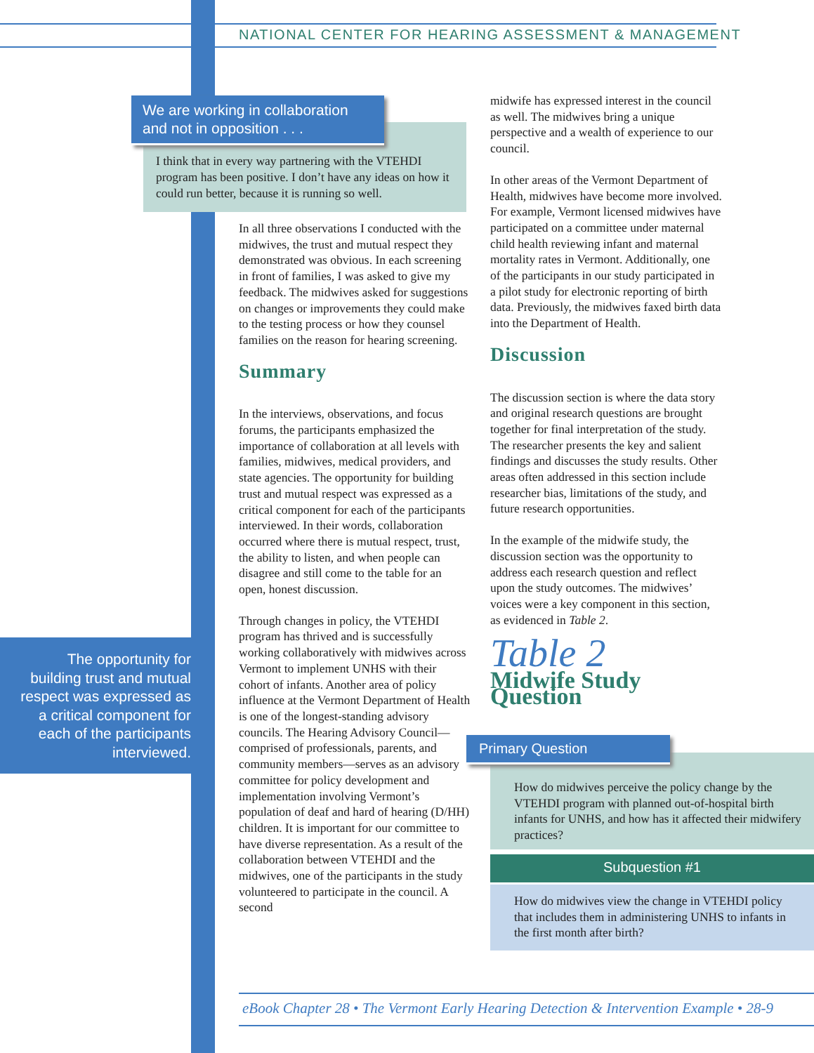NATIONAL CENTER FOR HEARING ASSESSMENT & MANAGEMENT
We are working in collaboration and not in opposition . . .
I think that in every way partnering with the VTEHDI program has been positive. I don’t have any ideas on how it could run better, because it is running so well.
In all three observations I conducted with the midwives, the trust and mutual respect they demonstrated was obvious. In each screening in front of families, I was asked to give my feedback. The midwives asked for suggestions on changes or improvements they could make to the testing process or how they counsel families on the reason for hearing screening.
Summary
In the interviews, observations, and focus forums, the participants emphasized the importance of collaboration at all levels with families, midwives, medical providers, and state agencies. The opportunity for building trust and mutual respect was expressed as a critical component for each of the participants interviewed. In their words, collaboration occurred where there is mutual respect, trust, the ability to listen, and when people can disagree and still come to the table for an open, honest discussion.
Through changes in policy, the VTEHDI program has thrived and is successfully working collaboratively with midwives across Vermont to implement UNHS with their cohort of infants. Another area of policy influence at the Vermont Department of Health is one of the longest-standing advisory councils. The Hearing Advisory Council—comprised of professionals, parents, and community members—serves as an advisory committee for policy development and implementation involving Vermont’s population of deaf and hard of hearing (D/HH) children. It is important for our committee to have diverse representation. As a result of the collaboration between VTEHDI and the midwives, one of the participants in the study volunteered to participate in the council. A second
midwife has expressed interest in the council as well. The midwives bring a unique perspective and a wealth of experience to our council.
In other areas of the Vermont Department of Health, midwives have become more involved. For example, Vermont licensed midwives have participated on a committee under maternal child health reviewing infant and maternal mortality rates in Vermont. Additionally, one of the participants in our study participated in a pilot study for electronic reporting of birth data. Previously, the midwives faxed birth data into the Department of Health.
Discussion
The discussion section is where the data story and original research questions are brought together for final interpretation of the study. The researcher presents the key and salient findings and discusses the study results. Other areas often addressed in this section include researcher bias, limitations of the study, and future research opportunities.
In the example of the midwife study, the discussion section was the opportunity to address each research question and reflect upon the study outcomes. The midwives’ voices were a key component in this section, as evidenced in Table 2.
Table 2
Midwife Study Question
The opportunity for
building trust and mutual
respect was expressed as
a critical component for
each of the participants
interviewed.
Primary Question
How do midwives perceive the policy change by the VTEHDI program with planned out-of-hospital birth infants for UNHS, and how has it affected their midwifery practices?
Subquestion #1
How do midwives view the change in VTEHDI policy that includes them in administering UNHS to infants in the first month after birth?
eBook Chapter 28 • The Vermont Early Hearing Detection & Intervention Example • 28-9